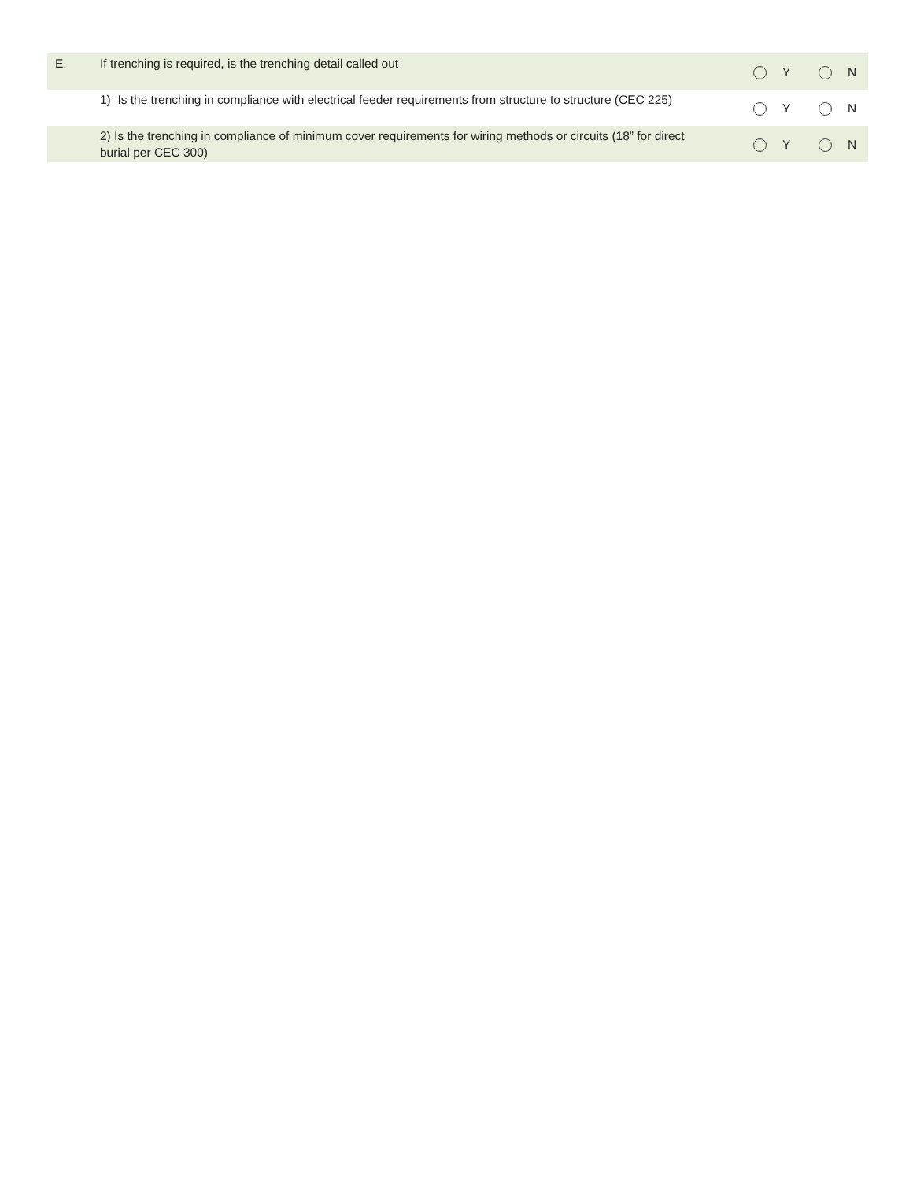| E. | If trenching is required, is the trenching detail called out | Y | N |
| | 1) Is the trenching in compliance with electrical feeder requirements from structure to structure (CEC 225) | Y | N |
| | 2) Is the trenching in compliance of minimum cover requirements for wiring methods or circuits (18” for direct burial per CEC 300) | Y | N |